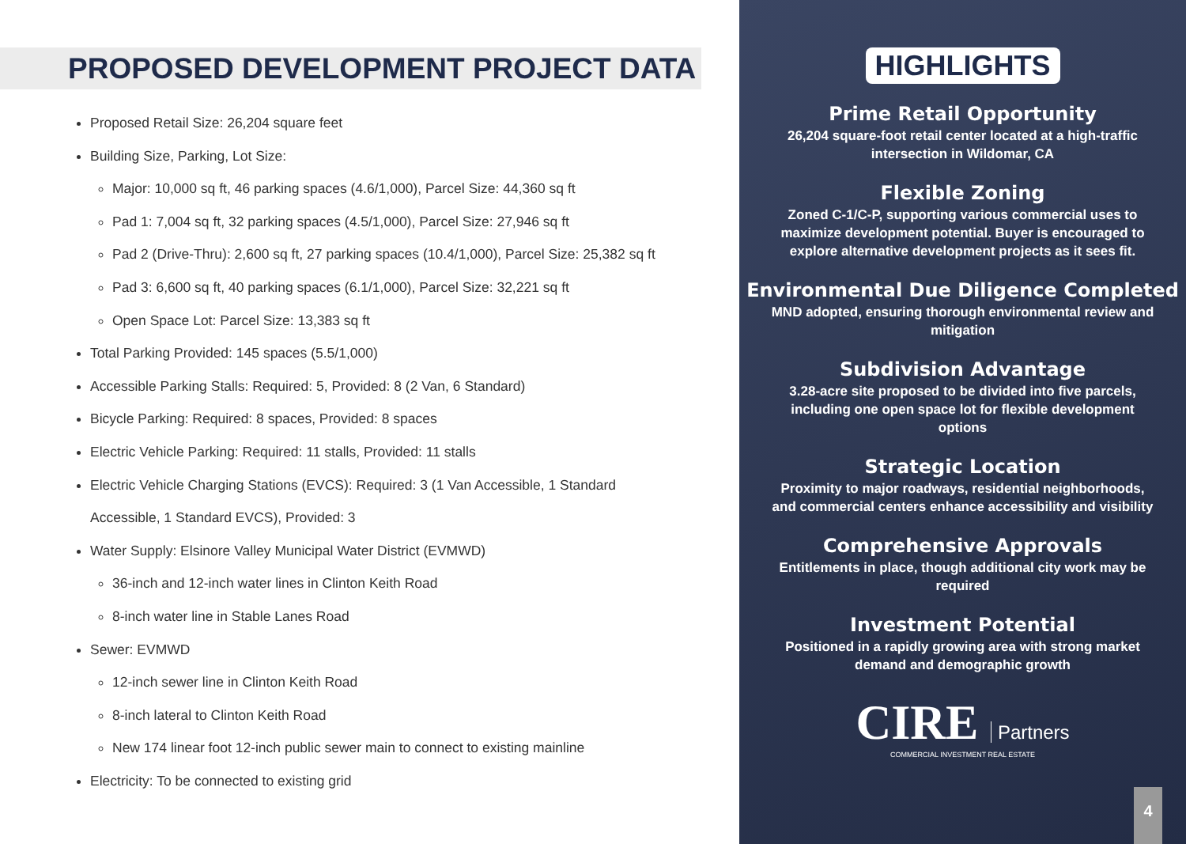PROPOSED DEVELOPMENT PROJECT DATA
Proposed Retail Size: 26,204 square feet
Building Size, Parking, Lot Size:
Major: 10,000 sq ft, 46 parking spaces (4.6/1,000), Parcel Size: 44,360 sq ft
Pad 1: 7,004 sq ft, 32 parking spaces (4.5/1,000), Parcel Size: 27,946 sq ft
Pad 2 (Drive-Thru): 2,600 sq ft, 27 parking spaces (10.4/1,000), Parcel Size: 25,382 sq ft
Pad 3: 6,600 sq ft, 40 parking spaces (6.1/1,000), Parcel Size: 32,221 sq ft
Open Space Lot: Parcel Size: 13,383 sq ft
Total Parking Provided: 145 spaces (5.5/1,000)
Accessible Parking Stalls: Required: 5, Provided: 8 (2 Van, 6 Standard)
Bicycle Parking: Required: 8 spaces, Provided: 8 spaces
Electric Vehicle Parking: Required: 11 stalls, Provided: 11 stalls
Electric Vehicle Charging Stations (EVCS): Required: 3 (1 Van Accessible, 1 Standard
Accessible, 1 Standard EVCS), Provided: 3
Water Supply: Elsinore Valley Municipal Water District (EVMWD)
36-inch and 12-inch water lines in Clinton Keith Road
8-inch water line in Stable Lanes Road
Sewer: EVMWD
12-inch sewer line in Clinton Keith Road
8-inch lateral to Clinton Keith Road
New 174 linear foot 12-inch public sewer main to connect to existing mainline
Electricity: To be connected to existing grid
HIGHLIGHTS
Prime Retail Opportunity
26,204 square-foot retail center located at a high-traffic intersection in Wildomar, CA
Flexible Zoning
Zoned C-1/C-P, supporting various commercial uses to maximize development potential. Buyer is encouraged to explore alternative development projects as it sees fit.
Environmental Due Diligence Completed
MND adopted, ensuring thorough environmental review and mitigation
Subdivision Advantage
3.28-acre site proposed to be divided into five parcels, including one open space lot for flexible development options
Strategic Location
Proximity to major roadways, residential neighborhoods, and commercial centers enhance accessibility and visibility
Comprehensive Approvals
Entitlements in place, though additional city work may be required
Investment Potential
Positioned in a rapidly growing area with strong market demand and demographic growth
CIRE Partners
COMMERCIAL INVESTMENT REAL ESTATE
4